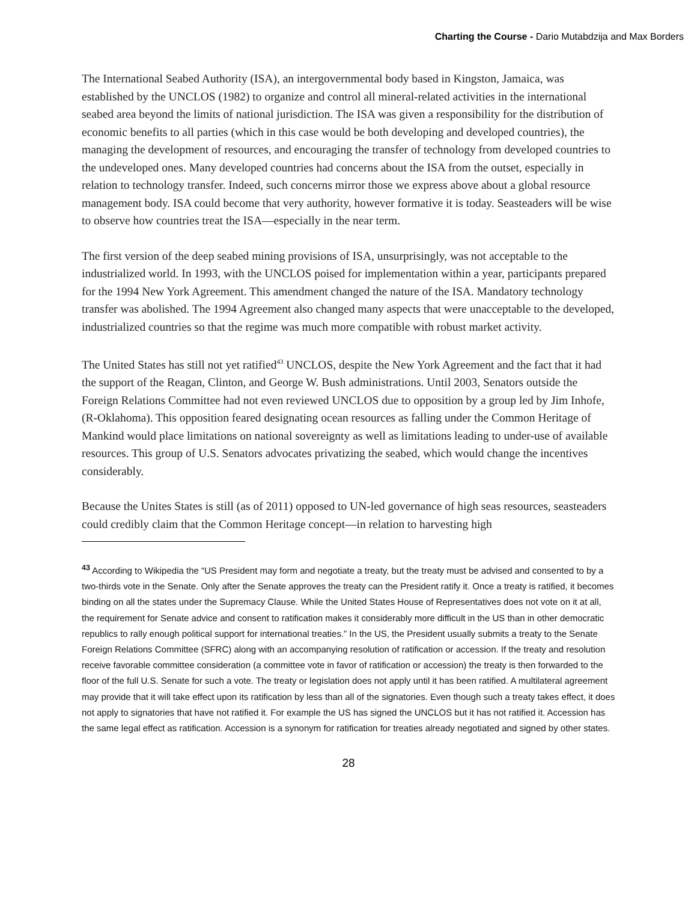Charting the Course - Dario Mutabdzija and Max Borders
The International Seabed Authority (ISA), an intergovernmental body based in Kingston, Jamaica, was established by the UNCLOS (1982) to organize and control all mineral-related activities in the international seabed area beyond the limits of national jurisdiction. The ISA was given a responsibility for the distribution of economic benefits to all parties (which in this case would be both developing and developed countries), the managing the development of resources, and encouraging the transfer of technology from developed countries to the undeveloped ones. Many developed countries had concerns about the ISA from the outset, especially in relation to technology transfer. Indeed, such concerns mirror those we express above about a global resource management body. ISA could become that very authority, however formative it is today. Seasteaders will be wise to observe how countries treat the ISA—especially in the near term.
The first version of the deep seabed mining provisions of ISA, unsurprisingly, was not acceptable to the industrialized world. In 1993, with the UNCLOS poised for implementation within a year, participants prepared for the 1994 New York Agreement. This amendment changed the nature of the ISA. Mandatory technology transfer was abolished. The 1994 Agreement also changed many aspects that were unacceptable to the developed, industrialized countries so that the regime was much more compatible with robust market activity.
The United States has still not yet ratified<sup>43</sup> UNCLOS, despite the New York Agreement and the fact that it had the support of the Reagan, Clinton, and George W. Bush administrations. Until 2003, Senators outside the Foreign Relations Committee had not even reviewed UNCLOS due to opposition by a group led by Jim Inhofe, (R-Oklahoma). This opposition feared designating ocean resources as falling under the Common Heritage of Mankind would place limitations on national sovereignty as well as limitations leading to under-use of available resources. This group of U.S. Senators advocates privatizing the seabed, which would change the incentives considerably.
Because the Unites States is still (as of 2011) opposed to UN-led governance of high seas resources, seasteaders could credibly claim that the Common Heritage concept—in relation to harvesting high
<sup>43</sup> According to Wikipedia the “US President may form and negotiate a treaty, but the treaty must be advised and consented to by a two-thirds vote in the Senate. Only after the Senate approves the treaty can the President ratify it. Once a treaty is ratified, it becomes binding on all the states under the Supremacy Clause. While the United States House of Representatives does not vote on it at all, the requirement for Senate advice and consent to ratification makes it considerably more difficult in the US than in other democratic republics to rally enough political support for international treaties.” In the US, the President usually submits a treaty to the Senate Foreign Relations Committee (SFRC) along with an accompanying resolution of ratification or accession. If the treaty and resolution receive favorable committee consideration (a committee vote in favor of ratification or accession) the treaty is then forwarded to the floor of the full U.S. Senate for such a vote. The treaty or legislation does not apply until it has been ratified. A multilateral agreement may provide that it will take effect upon its ratification by less than all of the signatories. Even though such a treaty takes effect, it does not apply to signatories that have not ratified it. For example the US has signed the UNCLOS but it has not ratified it. Accession has the same legal effect as ratification. Accession is a synonym for ratification for treaties already negotiated and signed by other states.
28